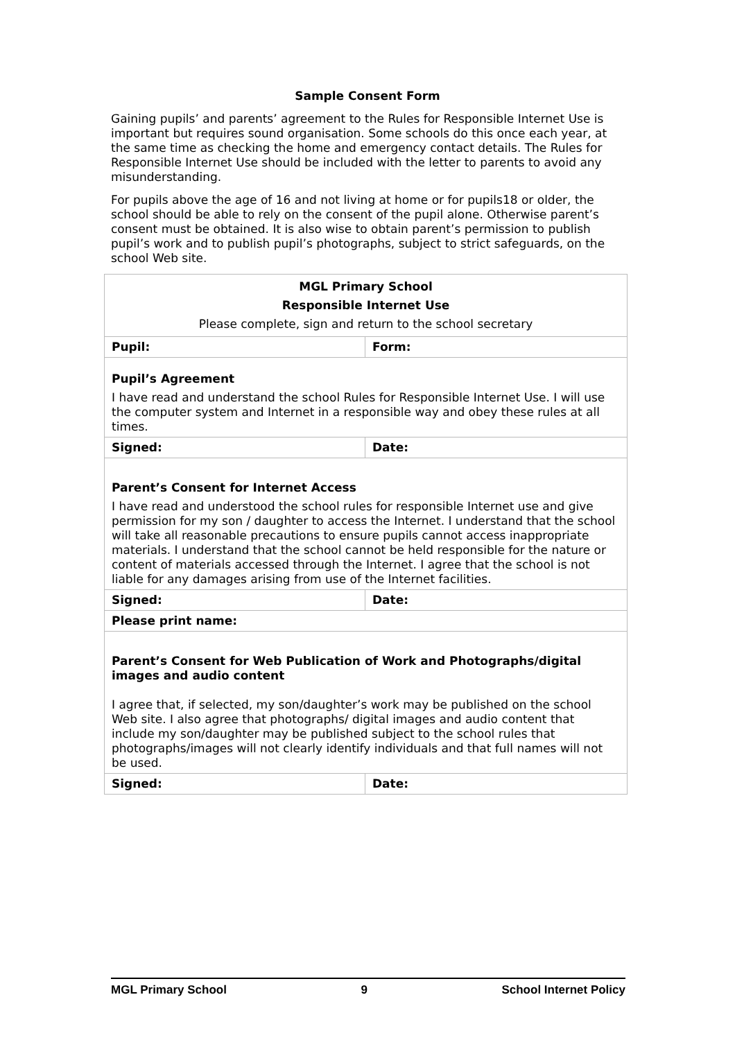Sample Consent Form
Gaining pupils’ and parents’ agreement to the Rules for Responsible Internet Use is important but requires sound organisation. Some schools do this once each year, at the same time as checking the home and emergency contact details. The Rules for Responsible Internet Use should be included with the letter to parents to avoid any misunderstanding.
For pupils above the age of 16 and not living at home or for pupils18 or older, the school should be able to rely on the consent of the pupil alone. Otherwise parent’s consent must be obtained. It is also wise to obtain parent’s permission to publish pupil’s work and to publish pupil’s photographs, subject to strict safeguards, on the school Web site.
| MGL Primary School Responsible Internet Use Please complete, sign and return to the school secretary | |
| Pupil: | Form: |
| Pupil’s Agreement I have read and understand the school Rules for Responsible Internet Use. I will use the computer system and Internet in a responsible way and obey these rules at all times. | |
| Signed: | Date: |
| Parent’s Consent for Internet Access I have read and understood the school rules for responsible Internet use and give permission for my son / daughter to access the Internet. I understand that the school will take all reasonable precautions to ensure pupils cannot access inappropriate materials. I understand that the school cannot be held responsible for the nature or content of materials accessed through the Internet. I agree that the school is not liable for any damages arising from use of the Internet facilities. | |
| Signed: | Date: |
| Please print name: | |
| Parent’s Consent for Web Publication of Work and Photographs/digital images and audio content I agree that, if selected, my son/daughter’s work may be published on the school Web site. I also agree that photographs/ digital images and audio content that include my son/daughter may be published subject to the school rules that photographs/images will not clearly identify individuals and that full names will not be used. | |
| Signed: | Date: |
MGL Primary School 9 School Internet Policy